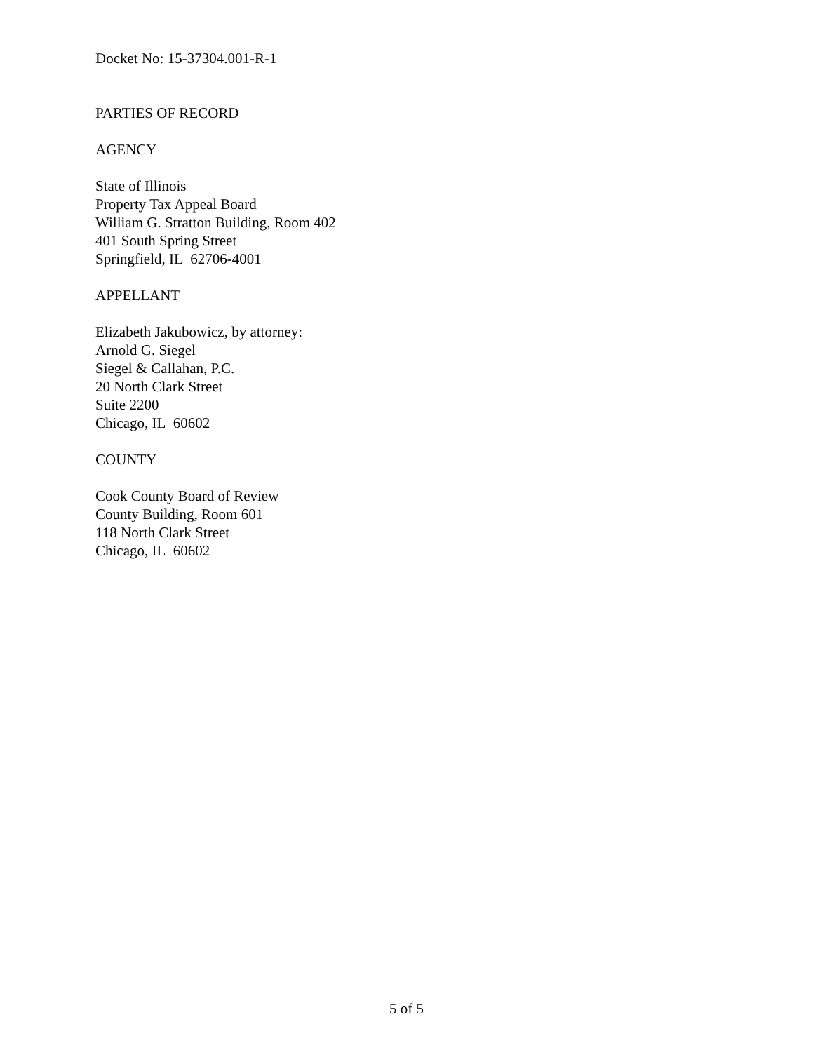Docket No: 15-37304.001-R-1
PARTIES OF RECORD
AGENCY
State of Illinois
Property Tax Appeal Board
William G. Stratton Building, Room 402
401 South Spring Street
Springfield, IL 62706-4001
APPELLANT
Elizabeth Jakubowicz, by attorney:
Arnold G. Siegel
Siegel & Callahan, P.C.
20 North Clark Street
Suite 2200
Chicago, IL 60602
COUNTY
Cook County Board of Review
County Building, Room 601
118 North Clark Street
Chicago, IL 60602
5 of 5